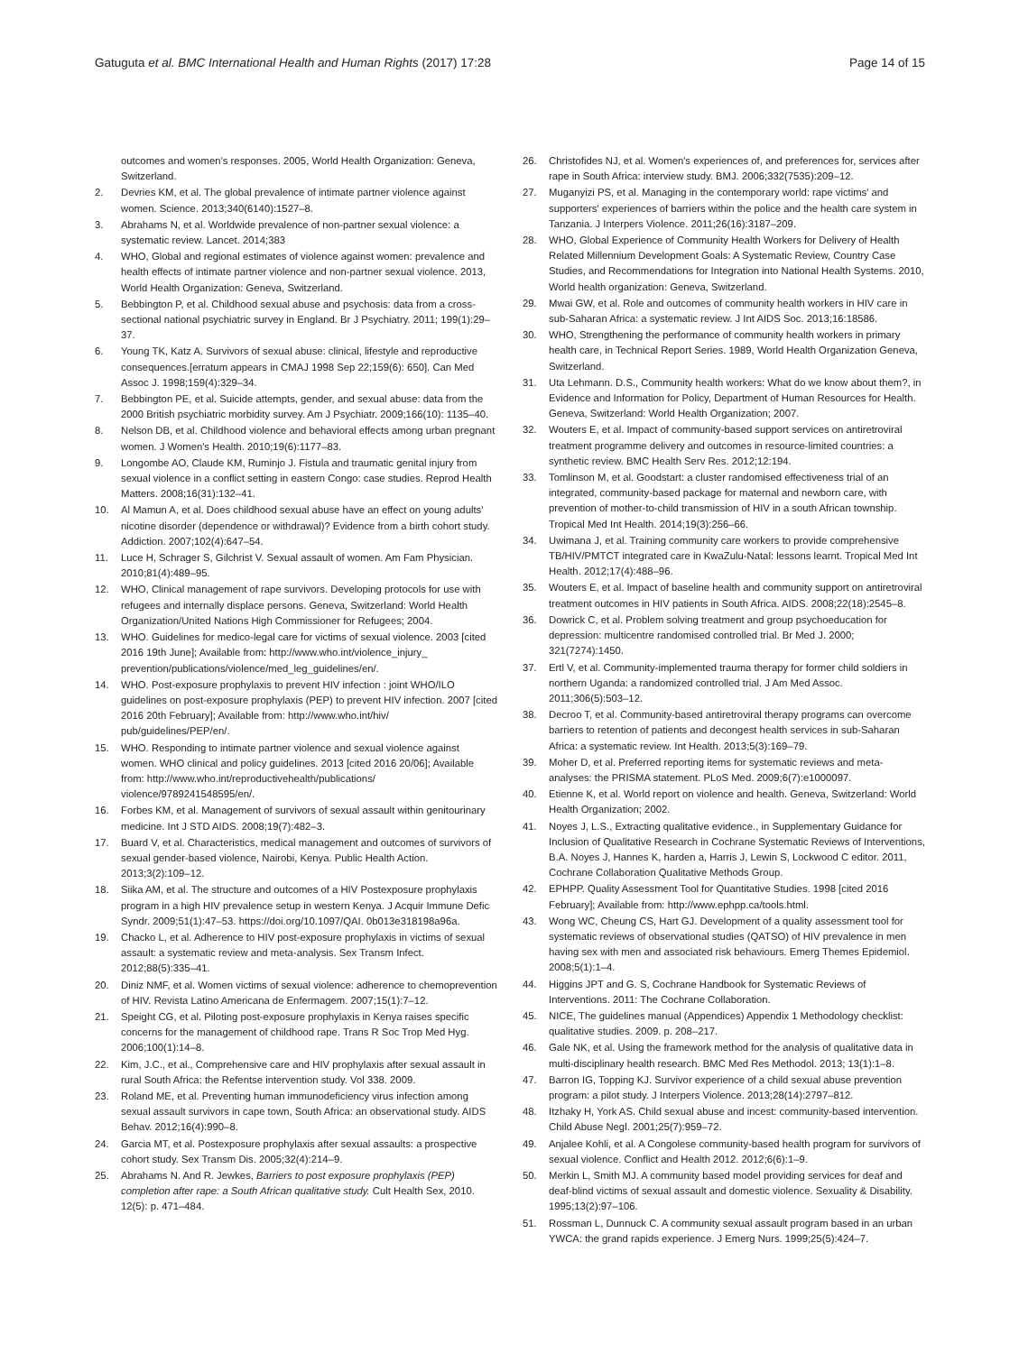Gatuguta et al. BMC International Health and Human Rights (2017) 17:28 Page 14 of 15
outcomes and women’s responses. 2005, World Health Organization: Geneva, Switzerland.
2. Devries KM, et al. The global prevalence of intimate partner violence against women. Science. 2013;340(6140):1527–8.
3. Abrahams N, et al. Worldwide prevalence of non-partner sexual violence: a systematic review. Lancet. 2014;383
4. WHO, Global and regional estimates of violence against women: prevalence and health effects of intimate partner violence and non-partner sexual violence. 2013, World Health Organization: Geneva, Switzerland.
5. Bebbington P, et al. Childhood sexual abuse and psychosis: data from a cross-sectional national psychiatric survey in England. Br J Psychiatry. 2011; 199(1):29–37.
6. Young TK, Katz A. Survivors of sexual abuse: clinical, lifestyle and reproductive consequences.[erratum appears in CMAJ 1998 Sep 22;159(6): 650]. Can Med Assoc J. 1998;159(4):329–34.
7. Bebbington PE, et al. Suicide attempts, gender, and sexual abuse: data from the 2000 British psychiatric morbidity survey. Am J Psychiatr. 2009;166(10): 1135–40.
8. Nelson DB, et al. Childhood violence and behavioral effects among urban pregnant women. J Women's Health. 2010;19(6):1177–83.
9. Longombe AO, Claude KM, Ruminjo J. Fistula and traumatic genital injury from sexual violence in a conflict setting in eastern Congo: case studies. Reprod Health Matters. 2008;16(31):132–41.
10. Al Mamun A, et al. Does childhood sexual abuse have an effect on young adults' nicotine disorder (dependence or withdrawal)? Evidence from a birth cohort study. Addiction. 2007;102(4):647–54.
11. Luce H, Schrager S, Gilchrist V. Sexual assault of women. Am Fam Physician. 2010;81(4):489–95.
12. WHO, Clinical management of rape survivors. Developing protocols for use with refugees and internally displace persons. Geneva, Switzerland: World Health Organization/United Nations High Commissioner for Refugees; 2004.
13. WHO. Guidelines for medico-legal care for victims of sexual violence. 2003 [cited 2016 19th June]; Available from: http://www.who.int/violence_injury_ prevention/publications/violence/med_leg_guidelines/en/.
14. WHO. Post-exposure prophylaxis to prevent HIV infection : joint WHO/ILO guidelines on post-exposure prophylaxis (PEP) to prevent HIV infection. 2007 [cited 2016 20th February]; Available from: http://www.who.int/hiv/ pub/guidelines/PEP/en/.
15. WHO. Responding to intimate partner violence and sexual violence against women. WHO clinical and policy guidelines. 2013 [cited 2016 20/06]; Available from: http://www.who.int/reproductivehealth/publications/ violence/9789241548595/en/.
16. Forbes KM, et al. Management of survivors of sexual assault within genitourinary medicine. Int J STD AIDS. 2008;19(7):482–3.
17. Buard V, et al. Characteristics, medical management and outcomes of survivors of sexual gender-based violence, Nairobi, Kenya. Public Health Action. 2013;3(2):109–12.
18. Siika AM, et al. The structure and outcomes of a HIV Postexposure prophylaxis program in a high HIV prevalence setup in western Kenya. J Acquir Immune Defic Syndr. 2009;51(1):47–53. https://doi.org/10.1097/QAI. 0b013e318198a96a.
19. Chacko L, et al. Adherence to HIV post-exposure prophylaxis in victims of sexual assault: a systematic review and meta-analysis. Sex Transm Infect. 2012;88(5):335–41.
20. Diniz NMF, et al. Women victims of sexual violence: adherence to chemoprevention of HIV. Revista Latino Americana de Enfermagem. 2007;15(1):7–12.
21. Speight CG, et al. Piloting post-exposure prophylaxis in Kenya raises specific concerns for the management of childhood rape. Trans R Soc Trop Med Hyg. 2006;100(1):14–8.
22. Kim, J.C., et al., Comprehensive care and HIV prophylaxis after sexual assault in rural South Africa: the Refentse intervention study. Vol 338. 2009.
23. Roland ME, et al. Preventing human immunodeficiency virus infection among sexual assault survivors in cape town, South Africa: an observational study. AIDS Behav. 2012;16(4):990–8.
24. Garcia MT, et al. Postexposure prophylaxis after sexual assaults: a prospective cohort study. Sex Transm Dis. 2005;32(4):214–9.
25. Abrahams N. And R. Jewkes, Barriers to post exposure prophylaxis (PEP) completion after rape: a South African qualitative study. Cult Health Sex, 2010. 12(5): p. 471–484.
26. Christofides NJ, et al. Women's experiences of, and preferences for, services after rape in South Africa: interview study. BMJ. 2006;332(7535):209–12.
27. Muganyizi PS, et al. Managing in the contemporary world: rape victims' and supporters' experiences of barriers within the police and the health care system in Tanzania. J Interpers Violence. 2011;26(16):3187–209.
28. WHO, Global Experience of Community Health Workers for Delivery of Health Related Millennium Development Goals: A Systematic Review, Country Case Studies, and Recommendations for Integration into National Health Systems. 2010, World health organization: Geneva, Switzerland.
29. Mwai GW, et al. Role and outcomes of community health workers in HIV care in sub-Saharan Africa: a systematic review. J Int AIDS Soc. 2013;16:18586.
30. WHO, Strengthening the performance of community health workers in primary health care, in Technical Report Series. 1989, World Health Organization Geneva, Switzerland.
31. Uta Lehmann. D.S., Community health workers: What do we know about them?, in Evidence and Information for Policy, Department of Human Resources for Health. Geneva, Switzerland: World Health Organization; 2007.
32. Wouters E, et al. Impact of community-based support services on antiretroviral treatment programme delivery and outcomes in resource-limited countries: a synthetic review. BMC Health Serv Res. 2012;12:194.
33. Tomlinson M, et al. Goodstart: a cluster randomised effectiveness trial of an integrated, community-based package for maternal and newborn care, with prevention of mother-to-child transmission of HIV in a south African township. Tropical Med Int Health. 2014;19(3):256–66.
34. Uwimana J, et al. Training community care workers to provide comprehensive TB/HIV/PMTCT integrated care in KwaZulu-Natal: lessons learnt. Tropical Med Int Health. 2012;17(4):488–96.
35. Wouters E, et al. Impact of baseline health and community support on antiretroviral treatment outcomes in HIV patients in South Africa. AIDS. 2008;22(18):2545–8.
36. Dowrick C, et al. Problem solving treatment and group psychoeducation for depression: multicentre randomised controlled trial. Br Med J. 2000; 321(7274):1450.
37. Ertl V, et al. Community-implemented trauma therapy for former child soldiers in northern Uganda: a randomized controlled trial. J Am Med Assoc. 2011;306(5):503–12.
38. Decroo T, et al. Community-based antiretroviral therapy programs can overcome barriers to retention of patients and decongest health services in sub-Saharan Africa: a systematic review. Int Health. 2013;5(3):169–79.
39. Moher D, et al. Preferred reporting items for systematic reviews and meta-analyses: the PRISMA statement. PLoS Med. 2009;6(7):e1000097.
40. Etienne K, et al. World report on violence and health. Geneva, Switzerland: World Health Organization; 2002.
41. Noyes J, L.S., Extracting qualitative evidence., in Supplementary Guidance for Inclusion of Qualitative Research in Cochrane Systematic Reviews of Interventions, B.A. Noyes J, Hannes K, harden a, Harris J, Lewin S, Lockwood C editor. 2011, Cochrane Collaboration Qualitative Methods Group.
42. EPHPP. Quality Assessment Tool for Quantitative Studies. 1998 [cited 2016 February]; Available from: http://www.ephpp.ca/tools.html.
43. Wong WC, Cheung CS, Hart GJ. Development of a quality assessment tool for systematic reviews of observational studies (QATSO) of HIV prevalence in men having sex with men and associated risk behaviours. Emerg Themes Epidemiol. 2008;5(1):1–4.
44. Higgins JPT and G. S, Cochrane Handbook for Systematic Reviews of Interventions. 2011: The Cochrane Collaboration.
45. NICE, The guidelines manual (Appendices) Appendix 1 Methodology checklist: qualitative studies. 2009. p. 208–217.
46. Gale NK, et al. Using the framework method for the analysis of qualitative data in multi-disciplinary health research. BMC Med Res Methodol. 2013; 13(1):1–8.
47. Barron IG, Topping KJ. Survivor experience of a child sexual abuse prevention program: a pilot study. J Interpers Violence. 2013;28(14):2797–812.
48. Itzhaky H, York AS. Child sexual abuse and incest: community-based intervention. Child Abuse Negl. 2001;25(7):959–72.
49. Anjalee Kohli, et al. A Congolese community-based health program for survivors of sexual violence. Conflict and Health 2012. 2012;6(6):1–9.
50. Merkin L, Smith MJ. A community based model providing services for deaf and deaf-blind victims of sexual assault and domestic violence. Sexuality & Disability. 1995;13(2):97–106.
51. Rossman L, Dunnuck C. A community sexual assault program based in an urban YWCA: the grand rapids experience. J Emerg Nurs. 1999;25(5):424–7.